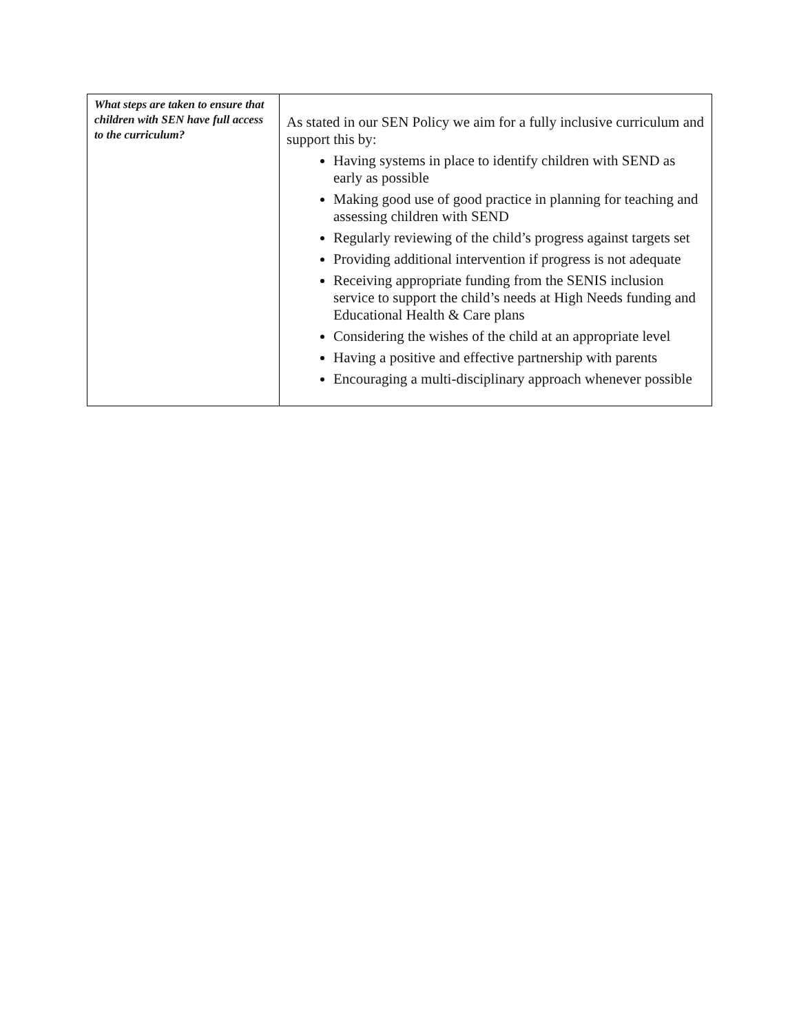| What steps are taken to ensure that children with SEN have full access to the curriculum? | As stated in our SEN Policy we aim for a fully inclusive curriculum and support this by: Having systems in place to identify children with SEND as early as possible Making good use of good practice in planning for teaching and assessing children with SEND Regularly reviewing of the child’s progress against targets set Providing additional intervention if progress is not adequate Receiving appropriate funding from the SENIS inclusion service to support the child’s needs at High Needs funding and Educational Health & Care plans Considering the wishes of the child at an appropriate level Having a positive and effective partnership with parents Encouraging a multi-disciplinary approach whenever possible |